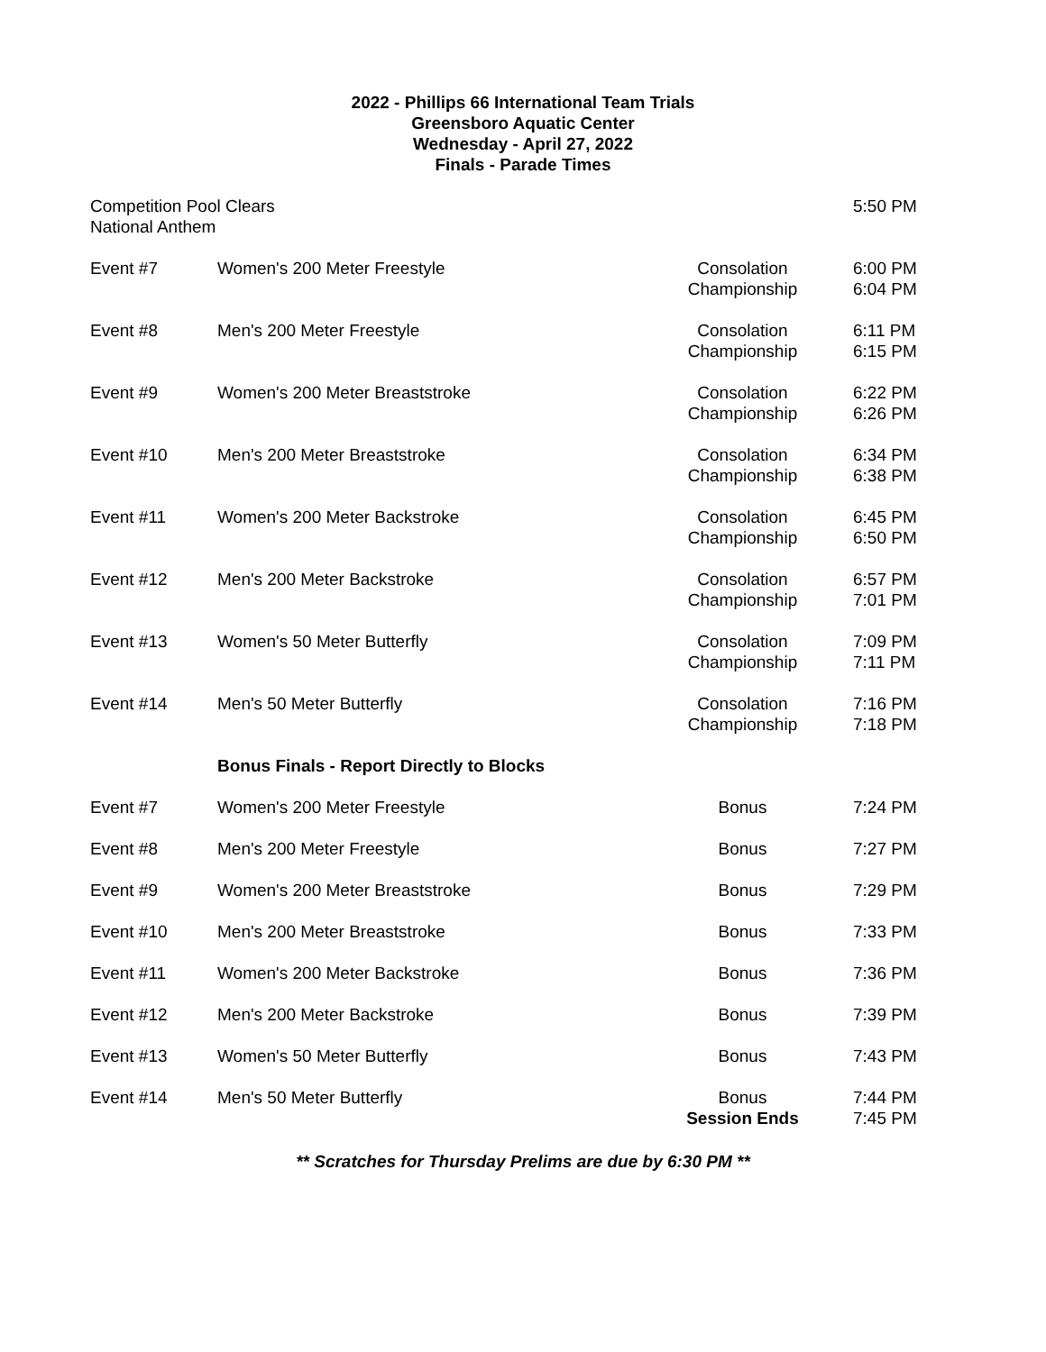2022 - Phillips 66 International Team Trials
Greensboro Aquatic Center
Wednesday - April 27, 2022
Finals - Parade Times
| Competition Pool Clears National Anthem | | | 5:50 PM |
| Event #7 | Women's 200 Meter Freestyle | Consolation Championship | 6:00 PM 6:04 PM |
| Event #8 | Men's 200 Meter Freestyle | Consolation Championship | 6:11 PM 6:15 PM |
| Event #9 | Women's 200 Meter Breaststroke | Consolation Championship | 6:22 PM 6:26 PM |
| Event #10 | Men's 200 Meter Breaststroke | Consolation Championship | 6:34 PM 6:38 PM |
| Event #11 | Women's 200 Meter Backstroke | Consolation Championship | 6:45 PM 6:50 PM |
| Event #12 | Men's 200 Meter Backstroke | Consolation Championship | 6:57 PM 7:01 PM |
| Event #13 | Women's 50 Meter Butterfly | Consolation Championship | 7:09 PM 7:11 PM |
| Event #14 | Men's 50 Meter Butterfly | Consolation Championship | 7:16 PM 7:18 PM |
| | Bonus Finals - Report Directly to Blocks | | |
| Event #7 | Women's 200 Meter Freestyle | Bonus | 7:24 PM |
| Event #8 | Men's 200 Meter Freestyle | Bonus | 7:27 PM |
| Event #9 | Women's 200 Meter Breaststroke | Bonus | 7:29 PM |
| Event #10 | Men's 200 Meter Breaststroke | Bonus | 7:33 PM |
| Event #11 | Women's 200 Meter Backstroke | Bonus | 7:36 PM |
| Event #12 | Men's 200 Meter Backstroke | Bonus | 7:39 PM |
| Event #13 | Women's 50 Meter Butterfly | Bonus | 7:43 PM |
| Event #14 | Men's 50 Meter Butterfly | Bonus Session Ends | 7:44 PM 7:45 PM |
** Scratches for Thursday Prelims are due by 6:30 PM **